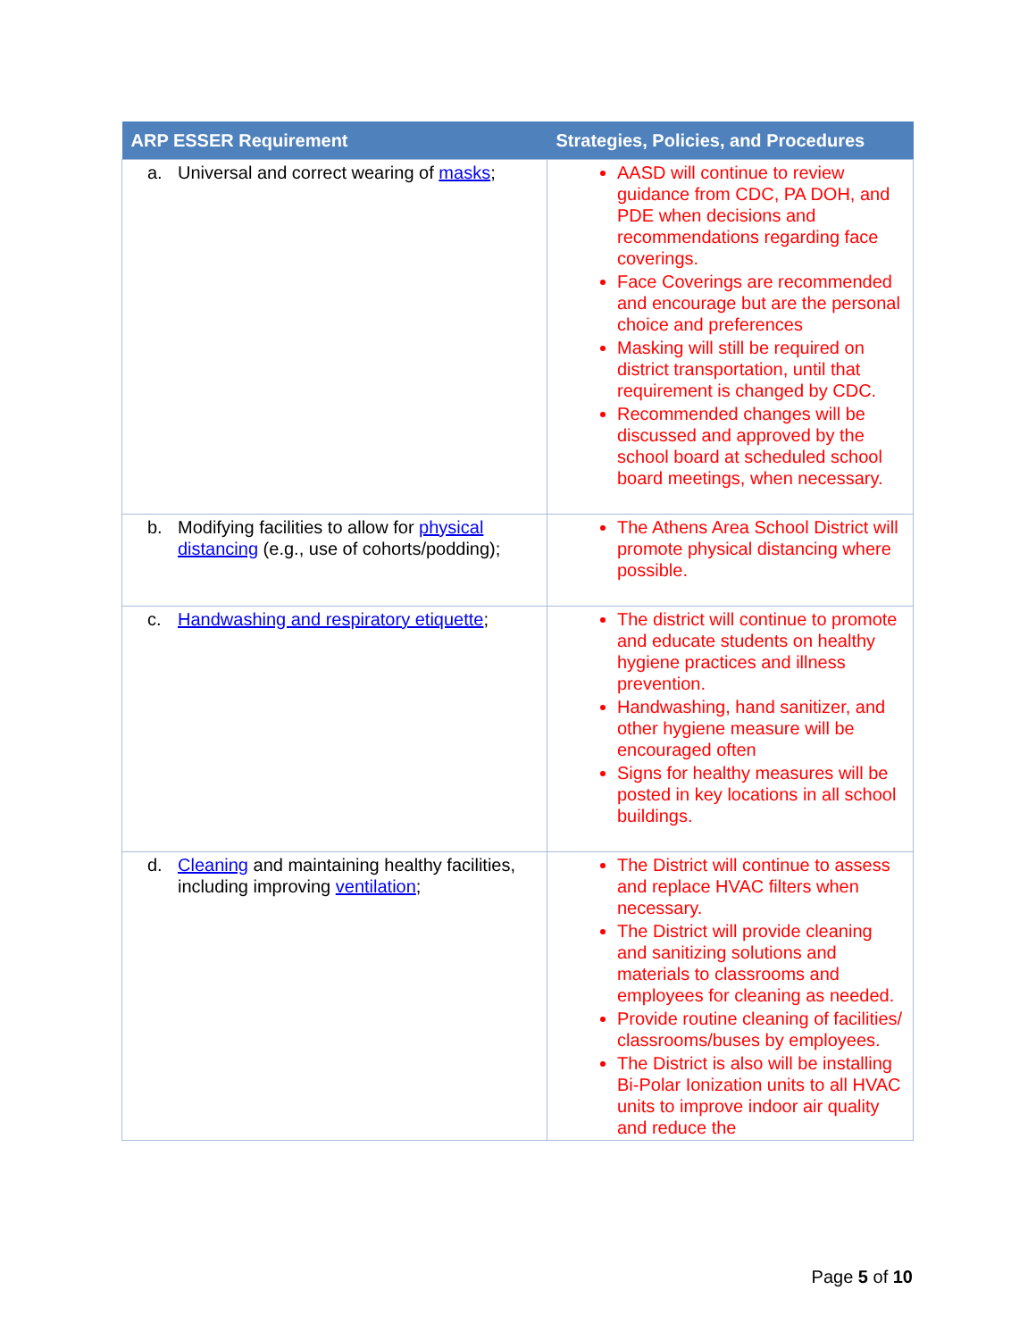| ARP ESSER Requirement | Strategies, Policies, and Procedures |
| --- | --- |
| a. Universal and correct wearing of masks ; | AASD will continue to review guidance from CDC, PA DOH, and PDE when decisions and recommendations regarding face coverings. Face Coverings are recommended and encourage but are the personal choice and preferences Masking will still be required on district transportation, until that requirement is changed by CDC. Recommended changes will be discussed and approved by the school board at scheduled school board meetings, when necessary. |
| b. Modifying facilities to allow for physical distancing (e.g., use of cohorts/podding); | The Athens Area School District will promote physical distancing where possible. |
| c. Handwashing and respiratory etiquette ; | The district will continue to promote and educate students on healthy hygiene practices and illness prevention. Handwashing, hand sanitizer, and other hygiene measure will be encouraged often Signs for healthy measures will be posted in key locations in all school buildings. |
| d. Cleaning and maintaining healthy facilities, including improving ventilation ; | The District will continue to assess and replace HVAC filters when necessary. The District will provide cleaning and sanitizing solutions and materials to classrooms and employees for cleaning as needed. Provide routine cleaning of facilities/ classrooms/buses by employees. The District is also will be installing Bi-Polar Ionization units to all HVAC units to improve indoor air quality and reduce the |
Page 5 of 10